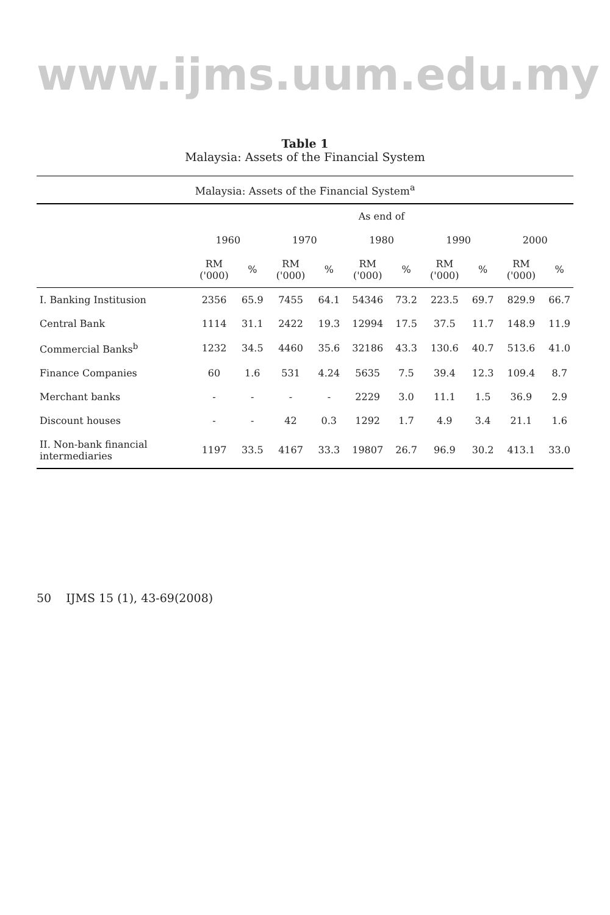www.ijms.uum.edu.my
Table 1
Malaysia: Assets of the Financial System
Malaysia: Assets of the Financial System <sup>a</sup>
| | As end of | | | | | | | | | |
| --- | --- | --- | --- | --- | --- | --- | --- | --- | --- | --- |
| | 1960 | | 1970 | | 1980 | | 1990 | | 2000 | |
| | RM ('000) | % | RM ('000) | % | RM ('000) | % | RM ('000) | % | RM ('000) | % |
| I. Banking Institusion | 2356 | 65.9 | 7455 | 64.1 | 54346 | 73.2 | 223.5 | 69.7 | 829.9 | 66.7 |
| Central Bank | 1114 | 31.1 | 2422 | 19.3 | 12994 | 17.5 | 37.5 | 11.7 | 148.9 | 11.9 |
| Commercial Banks<sup>b</sup> | 1232 | 34.5 | 4460 | 35.6 | 32186 | 43.3 | 130.6 | 40.7 | 513.6 | 41.0 |
| Finance Companies | 60 | 1.6 | 531 | 4.24 | 5635 | 7.5 | 39.4 | 12.3 | 109.4 | 8.7 |
| Merchant banks | - | - | - | - | 2229 | 3.0 | 11.1 | 1.5 | 36.9 | 2.9 |
| Discount houses | - | - | 42 | 0.3 | 1292 | 1.7 | 4.9 | 3.4 | 21.1 | 1.6 |
| II. Non-bank financial intermediaries | 1197 | 33.5 | 4167 | 33.3 | 19807 | 26.7 | 96.9 | 30.2 | 413.1 | 33.0 |
50 IJMS 15 (1), 43-69(2008)